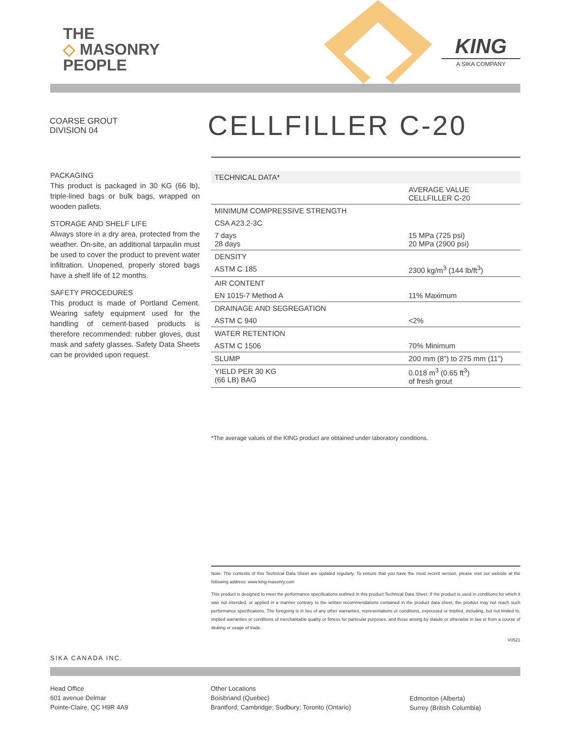THE
◇ MASONRY
PEOPLE
KING
A SIKA COMPANY
COARSE GROUT
DIVISION 04
CELLFILLER C-20
PACKAGING
This product is packaged in 30 KG (66 lb), triple-lined bags or bulk bags, wrapped on wooden pallets.
STORAGE AND SHELF LIFE
Always store in a dry area, protected from the weather. On-site, an additional tarpaulin must be used to cover the product to prevent water infiltration. Unopened, properly stored bags have a shelf life of 12 months.
SAFETY PROCEDURES
This product is made of Portland Cement. Wearing safety equipment used for the handling of cement-based products is therefore recommended: rubber gloves, dust mask and safety glasses. Safety Data Sheets can be provided upon request.
| TECHNICAL DATA* | |
| --- | --- |
| | AVERAGE VALUE CELLFILLER C-20 |
| MINIMUM COMPRESSIVE STRENGTH | |
| CSA A23.2-3C | |
| 7 days 28 days | 15 MPa (725 psi) 20 MPa (2900 psi) |
| DENSITY | |
| ASTM C 185 | 2300 kg/m<sup>3</sup> (144 lb/ft<sup>3</sup>) |
| AIR CONTENT | |
| EN 1015-7 Method A | 11% Maximum |
| DRAINAGE AND SEGREGATION | |
| ASTM C 940 | <2% |
| WATER RETENTION | |
| ASTM C 1506 | 70% Minimum |
| SLUMP | 200 mm (8”) to 275 mm (11”) |
| YIELD PER 30 KG (66 LB) BAG | 0.018 m<sup>3</sup> (0.65 ft<sup>3</sup>) of fresh grout |
*The average values of the KING product are obtained under laboratory conditions.
Note: The contents of this Technical Data Sheet are updated regularly. To ensure that you have the most recent version, please visit our website at the following address: www.king-masonry.com
This product is designed to meet the performance specifications outlined in this product Technical Data Sheet. If the product is used in conditions for which it was not intended, or applied in a manner contrary to the written recommendations contained in the product data sheet, the product may not reach such performance specifications. The foregoing is in lieu of any other warranties, representations or conditions, expressed or implied, including, but not limited to, implied warranties or conditions of merchantable quality or fitness for particular purposes, and those arising by statute or otherwise in law or from a course of dealing or usage of trade.
V0521
SIKA CANADA INC.
Head Office
601 avenue Delmar
Pointe-Claire, QC H9R 4A9
Other Locations
Boisbriand (Quebec)
Brantford; Cambridge; Sudbury; Toronto (Ontario)
Edmonton (Alberta)
Surrey (British Columbia)